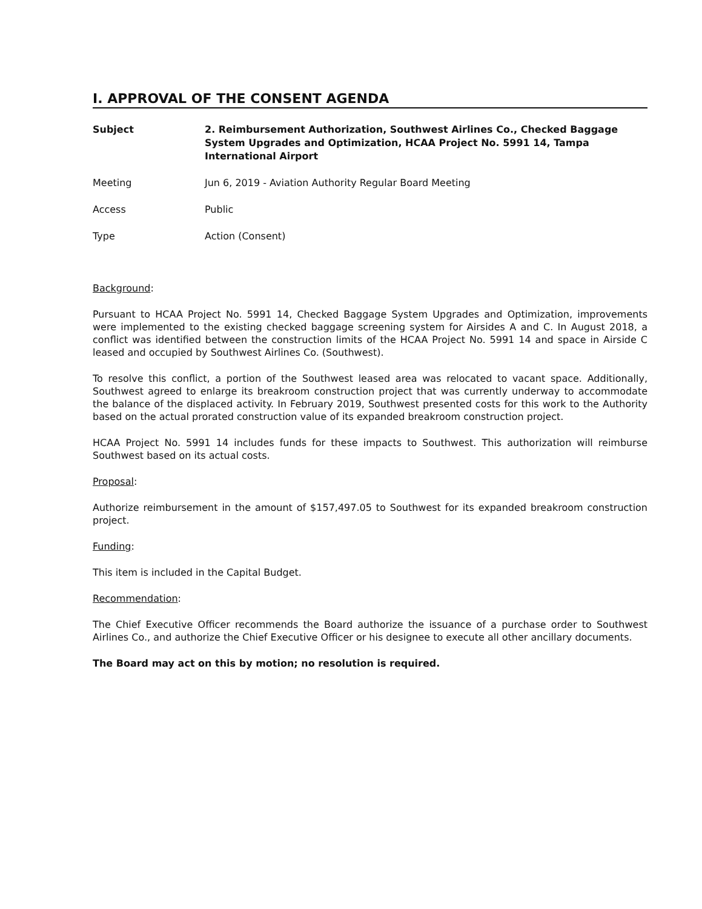I. APPROVAL OF THE CONSENT AGENDA
Subject 2. Reimbursement Authorization, Southwest Airlines Co., Checked Baggage System Upgrades and Optimization, HCAA Project No. 5991 14, Tampa International Airport
Meeting Jun 6, 2019 - Aviation Authority Regular Board Meeting
Access Public
Type Action (Consent)
Background:
Pursuant to HCAA Project No. 5991 14, Checked Baggage System Upgrades and Optimization, improvements were implemented to the existing checked baggage screening system for Airsides A and C. In August 2018, a conflict was identified between the construction limits of the HCAA Project No. 5991 14 and space in Airside C leased and occupied by Southwest Airlines Co. (Southwest).
To resolve this conflict, a portion of the Southwest leased area was relocated to vacant space. Additionally, Southwest agreed to enlarge its breakroom construction project that was currently underway to accommodate the balance of the displaced activity. In February 2019, Southwest presented costs for this work to the Authority based on the actual prorated construction value of its expanded breakroom construction project.
HCAA Project No. 5991 14 includes funds for these impacts to Southwest. This authorization will reimburse Southwest based on its actual costs.
Proposal:
Authorize reimbursement in the amount of $157,497.05 to Southwest for its expanded breakroom construction project.
Funding:
This item is included in the Capital Budget.
Recommendation:
The Chief Executive Officer recommends the Board authorize the issuance of a purchase order to Southwest Airlines Co., and authorize the Chief Executive Officer or his designee to execute all other ancillary documents.
The Board may act on this by motion; no resolution is required.